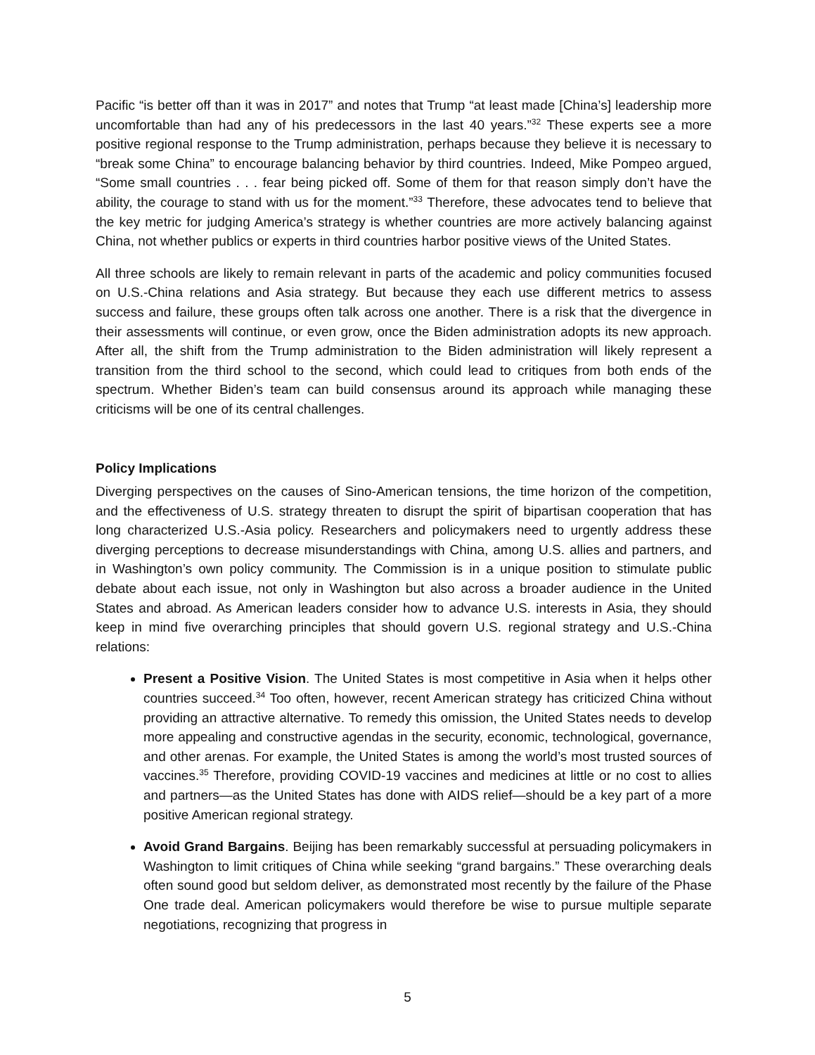Pacific “is better off than it was in 2017” and notes that Trump “at least made [China’s] leadership more uncomfortable than had any of his predecessors in the last 40 years.”<sup>32</sup> These experts see a more positive regional response to the Trump administration, perhaps because they believe it is necessary to “break some China” to encourage balancing behavior by third countries. Indeed, Mike Pompeo argued, “Some small countries . . . fear being picked off. Some of them for that reason simply don’t have the ability, the courage to stand with us for the moment.”<sup>33</sup> Therefore, these advocates tend to believe that the key metric for judging America’s strategy is whether countries are more actively balancing against China, not whether publics or experts in third countries harbor positive views of the United States.
All three schools are likely to remain relevant in parts of the academic and policy communities focused on U.S.-China relations and Asia strategy. But because they each use different metrics to assess success and failure, these groups often talk across one another. There is a risk that the divergence in their assessments will continue, or even grow, once the Biden administration adopts its new approach. After all, the shift from the Trump administration to the Biden administration will likely represent a transition from the third school to the second, which could lead to critiques from both ends of the spectrum. Whether Biden’s team can build consensus around its approach while managing these criticisms will be one of its central challenges.
Policy Implications
Diverging perspectives on the causes of Sino-American tensions, the time horizon of the competition, and the effectiveness of U.S. strategy threaten to disrupt the spirit of bipartisan cooperation that has long characterized U.S.-Asia policy. Researchers and policymakers need to urgently address these diverging perceptions to decrease misunderstandings with China, among U.S. allies and partners, and in Washington’s own policy community. The Commission is in a unique position to stimulate public debate about each issue, not only in Washington but also across a broader audience in the United States and abroad. As American leaders consider how to advance U.S. interests in Asia, they should keep in mind five overarching principles that should govern U.S. regional strategy and U.S.-China relations:
Present a Positive Vision. The United States is most competitive in Asia when it helps other countries succeed.<sup>34</sup> Too often, however, recent American strategy has criticized China without providing an attractive alternative. To remedy this omission, the United States needs to develop more appealing and constructive agendas in the security, economic, technological, governance, and other arenas. For example, the United States is among the world’s most trusted sources of vaccines.<sup>35</sup> Therefore, providing COVID-19 vaccines and medicines at little or no cost to allies and partners—as the United States has done with AIDS relief—should be a key part of a more positive American regional strategy.
Avoid Grand Bargains. Beijing has been remarkably successful at persuading policymakers in Washington to limit critiques of China while seeking “grand bargains.” These overarching deals often sound good but seldom deliver, as demonstrated most recently by the failure of the Phase One trade deal. American policymakers would therefore be wise to pursue multiple separate negotiations, recognizing that progress in
5